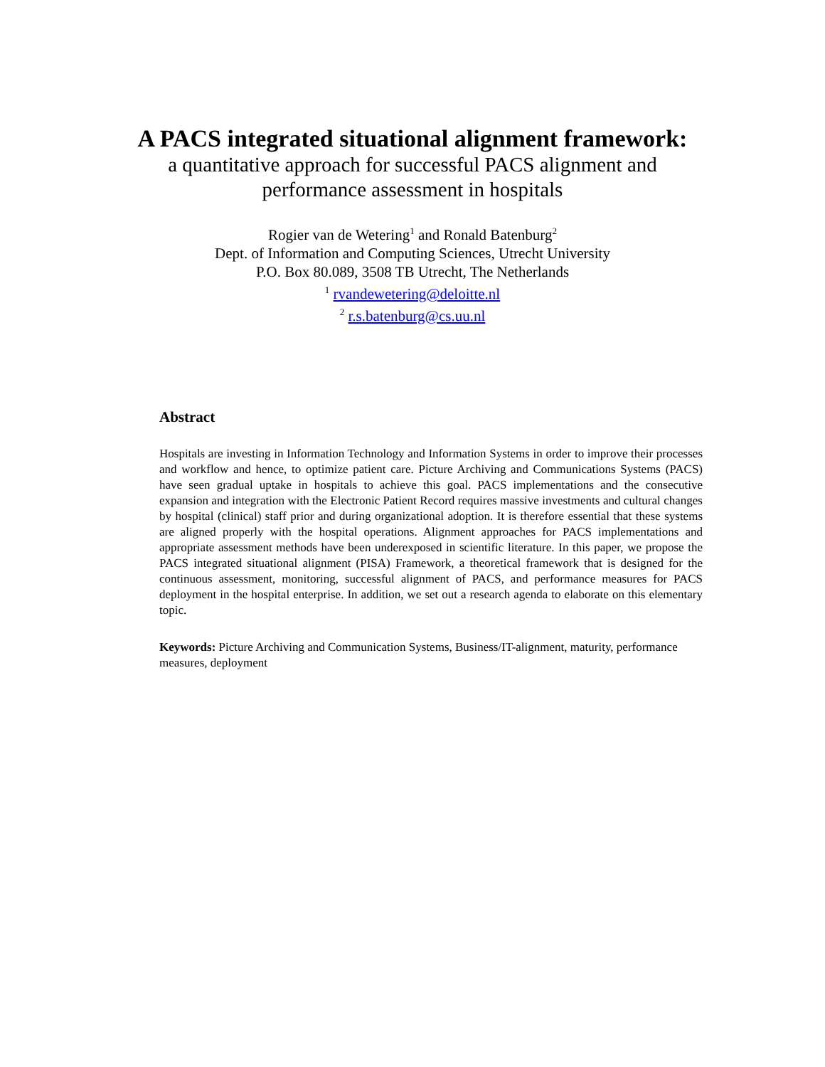A PACS integrated situational alignment framework:
a quantitative approach for successful PACS alignment and
performance assessment in hospitals
Rogier van de Wetering<sup>1</sup> and Ronald Batenburg<sup>2</sup>
Dept. of Information and Computing Sciences, Utrecht University
P.O. Box 80.089, 3508 TB Utrecht, The Netherlands
<sup>1</sup> rvandewetering@deloitte.nl
<sup>2</sup> r.s.batenburg@cs.uu.nl
Abstract
Hospitals are investing in Information Technology and Information Systems in order to improve their processes and workflow and hence, to optimize patient care. Picture Archiving and Communications Systems (PACS) have seen gradual uptake in hospitals to achieve this goal. PACS implementations and the consecutive expansion and integration with the Electronic Patient Record requires massive investments and cultural changes by hospital (clinical) staff prior and during organizational adoption. It is therefore essential that these systems are aligned properly with the hospital operations. Alignment approaches for PACS implementations and appropriate assessment methods have been underexposed in scientific literature. In this paper, we propose the PACS integrated situational alignment (PISA) Framework, a theoretical framework that is designed for the continuous assessment, monitoring, successful alignment of PACS, and performance measures for PACS deployment in the hospital enterprise. In addition, we set out a research agenda to elaborate on this elementary topic.
Keywords: Picture Archiving and Communication Systems, Business/IT-alignment, maturity, performance measures, deployment